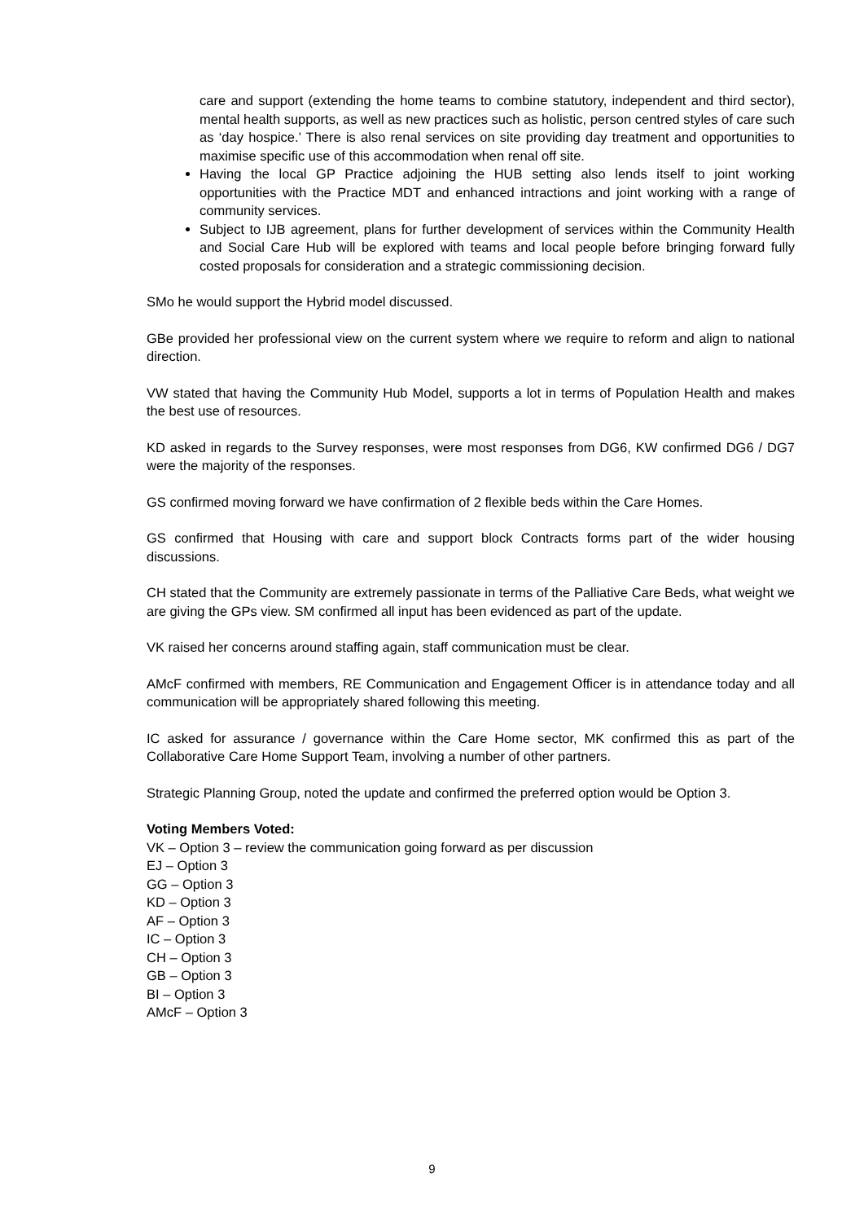care and support (extending the home teams to combine statutory, independent and third sector), mental health supports, as well as new practices such as holistic, person centred styles of care such as ‘day hospice.’ There is also renal services on site providing day treatment and opportunities to maximise specific use of this accommodation when renal off site.
Having the local GP Practice adjoining the HUB setting also lends itself to joint working opportunities with the Practice MDT and enhanced intractions and joint working with a range of community services.
Subject to IJB agreement, plans for further development of services within the Community Health and Social Care Hub will be explored with teams and local people before bringing forward fully costed proposals for consideration and a strategic commissioning decision.
SMo he would support the Hybrid model discussed.
GBe provided her professional view on the current system where we require to reform and align to national direction.
VW stated that having the Community Hub Model, supports a lot in terms of Population Health and makes the best use of resources.
KD asked in regards to the Survey responses, were most responses from DG6, KW confirmed DG6 / DG7 were the majority of the responses.
GS confirmed moving forward we have confirmation of 2 flexible beds within the Care Homes.
GS confirmed that Housing with care and support block Contracts forms part of the wider housing discussions.
CH stated that the Community are extremely passionate in terms of the Palliative Care Beds, what weight we are giving the GPs view. SM confirmed all input has been evidenced as part of the update.
VK raised her concerns around staffing again, staff communication must be clear.
AMcF confirmed with members, RE Communication and Engagement Officer is in attendance today and all communication will be appropriately shared following this meeting.
IC asked for assurance / governance within the Care Home sector, MK confirmed this as part of the Collaborative Care Home Support Team, involving a number of other partners.
Strategic Planning Group, noted the update and confirmed the preferred option would be Option 3.
Voting Members Voted:
VK – Option 3 – review the communication going forward as per discussion
EJ – Option 3
GG – Option 3
KD – Option 3
AF – Option 3
IC – Option 3
CH – Option 3
GB – Option 3
BI – Option 3
AMcF – Option 3
9